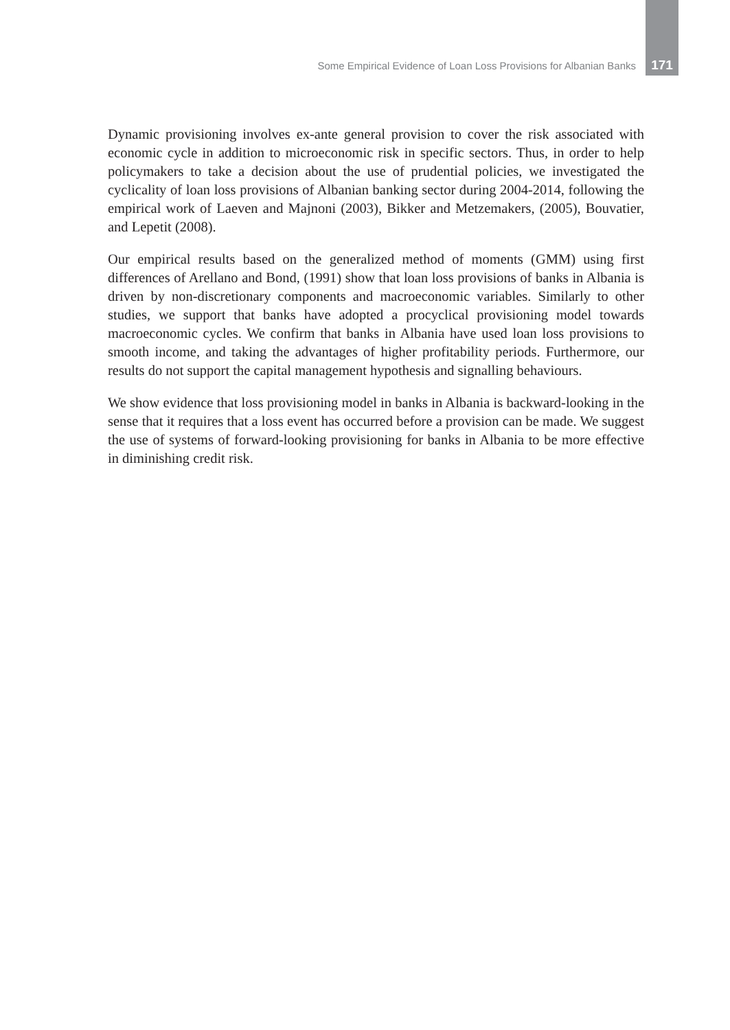Some Empirical Evidence of Loan Loss Provisions for Albanian Banks 171
Dynamic provisioning involves ex-ante general provision to cover the risk associated with economic cycle in addition to microeconomic risk in specific sectors. Thus, in order to help policymakers to take a decision about the use of prudential policies, we investigated the cyclicality of loan loss provisions of Albanian banking sector during 2004-2014, following the empirical work of Laeven and Majnoni (2003), Bikker and Metzemakers, (2005), Bouvatier, and Lepetit (2008).
Our empirical results based on the generalized method of moments (GMM) using first differences of Arellano and Bond, (1991) show that loan loss provisions of banks in Albania is driven by non-discretionary components and macroeconomic variables. Similarly to other studies, we support that banks have adopted a procyclical provisioning model towards macroeconomic cycles. We confirm that banks in Albania have used loan loss provisions to smooth income, and taking the advantages of higher profitability periods. Furthermore, our results do not support the capital management hypothesis and signalling behaviours.
We show evidence that loss provisioning model in banks in Albania is backward-looking in the sense that it requires that a loss event has occurred before a provision can be made. We suggest the use of systems of forward-looking provisioning for banks in Albania to be more effective in diminishing credit risk.